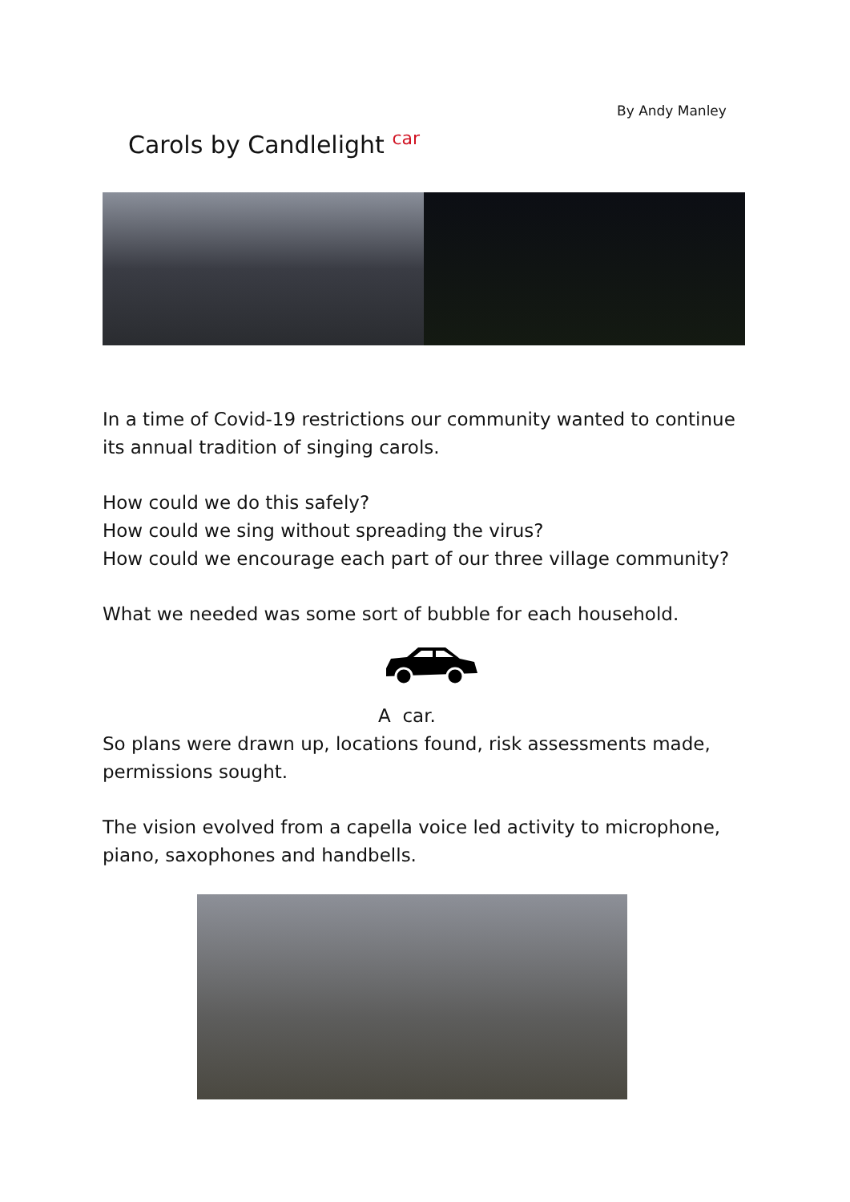By Andy Manley
Carols by Candlelight car
In a time of Covid-19 restrictions our community wanted to continue its annual tradition of singing carols.
How could we do this safely?
How could we sing without spreading the virus?
How could we encourage each part of our three village community?
What we needed was some sort of bubble for each household.
A car.
So plans were drawn up, locations found, risk assessments made, permissions sought.
The vision evolved from a capella voice led activity to microphone, piano, saxophones and handbells.